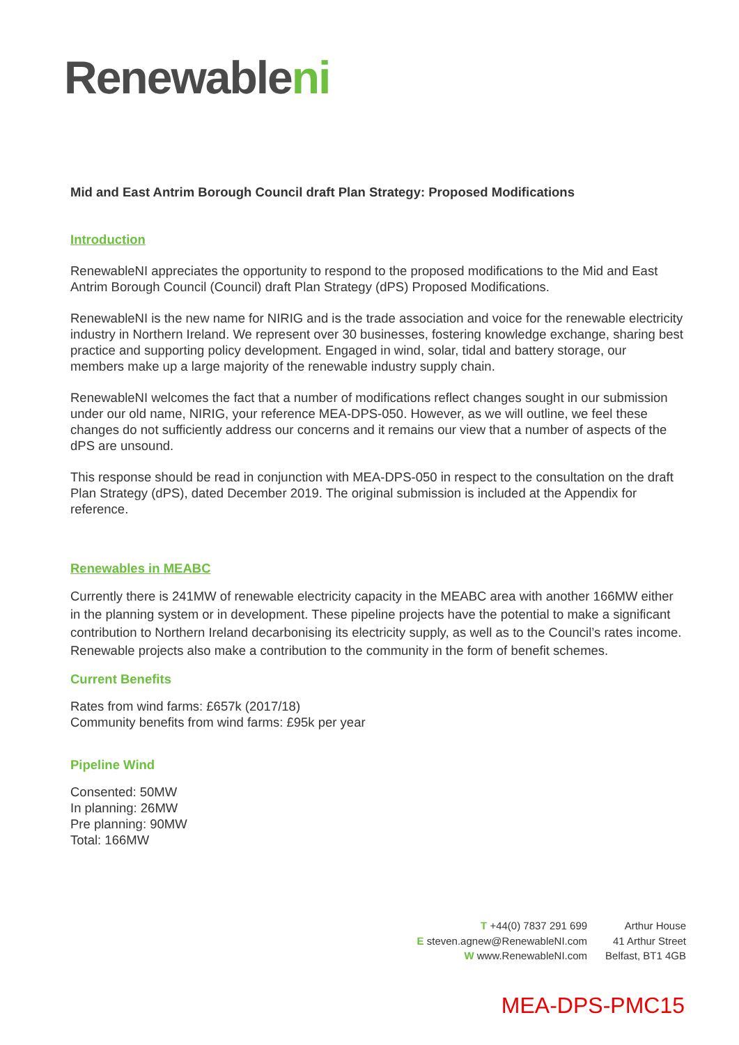Renewableni
Mid and East Antrim Borough Council draft Plan Strategy: Proposed Modifications
Introduction
RenewableNI appreciates the opportunity to respond to the proposed modifications to the Mid and East Antrim Borough Council (Council) draft Plan Strategy (dPS) Proposed Modifications.
RenewableNI is the new name for NIRIG and is the trade association and voice for the renewable electricity industry in Northern Ireland. We represent over 30 businesses, fostering knowledge exchange, sharing best practice and supporting policy development. Engaged in wind, solar, tidal and battery storage, our members make up a large majority of the renewable industry supply chain.
RenewableNI welcomes the fact that a number of modifications reflect changes sought in our submission under our old name, NIRIG, your reference MEA-DPS-050. However, as we will outline, we feel these changes do not sufficiently address our concerns and it remains our view that a number of aspects of the dPS are unsound.
This response should be read in conjunction with MEA-DPS-050 in respect to the consultation on the draft Plan Strategy (dPS), dated December 2019. The original submission is included at the Appendix for reference.
Renewables in MEABC
Currently there is 241MW of renewable electricity capacity in the MEABC area with another 166MW either in the planning system or in development. These pipeline projects have the potential to make a significant contribution to Northern Ireland decarbonising its electricity supply, as well as to the Council’s rates income. Renewable projects also make a contribution to the community in the form of benefit schemes.
Current Benefits
Rates from wind farms: £657k (2017/18)
Community benefits from wind farms: £95k per year
Pipeline Wind
Consented: 50MW
In planning: 26MW
Pre planning: 90MW
Total: 166MW
T +44(0) 7837 291 699
E steven.agnew@RenewableNI.com
W www.RenewableNI.com
Arthur House
41 Arthur Street
Belfast, BT1 4GB
MEA-DPS-PMC15